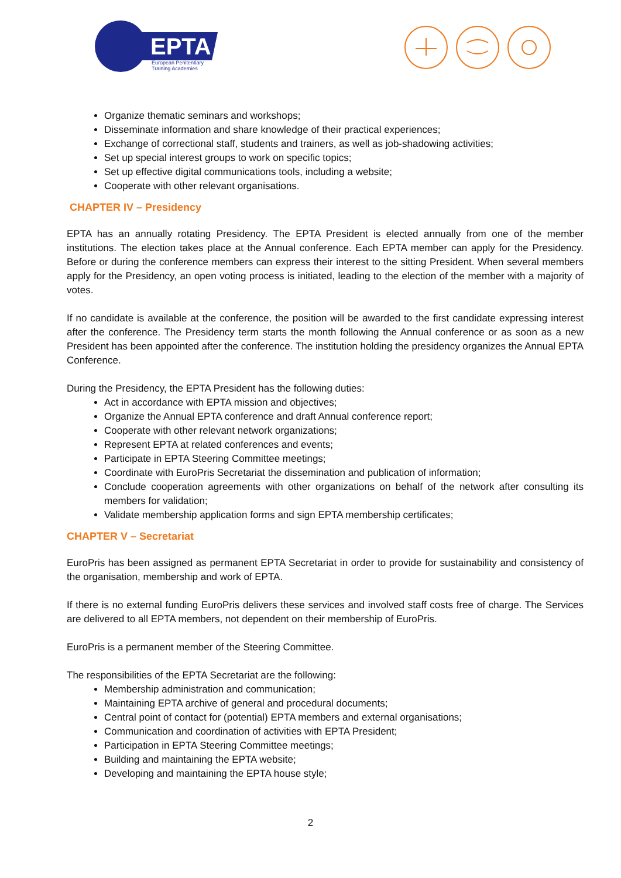EPTA
European Penitentiary
Training Academies
Organize thematic seminars and workshops;
Disseminate information and share knowledge of their practical experiences;
Exchange of correctional staff, students and trainers, as well as job-shadowing activities;
Set up special interest groups to work on specific topics;
Set up effective digital communications tools, including a website;
Cooperate with other relevant organisations.
CHAPTER IV – Presidency
EPTA has an annually rotating Presidency. The EPTA President is elected annually from one of the member institutions. The election takes place at the Annual conference. Each EPTA member can apply for the Presidency. Before or during the conference members can express their interest to the sitting President. When several members apply for the Presidency, an open voting process is initiated, leading to the election of the member with a majority of votes.
If no candidate is available at the conference, the position will be awarded to the first candidate expressing interest after the conference. The Presidency term starts the month following the Annual conference or as soon as a new President has been appointed after the conference. The institution holding the presidency organizes the Annual EPTA Conference.
During the Presidency, the EPTA President has the following duties:
Act in accordance with EPTA mission and objectives;
Organize the Annual EPTA conference and draft Annual conference report;
Cooperate with other relevant network organizations;
Represent EPTA at related conferences and events;
Participate in EPTA Steering Committee meetings;
Coordinate with EuroPris Secretariat the dissemination and publication of information;
Conclude cooperation agreements with other organizations on behalf of the network after consulting its members for validation;
Validate membership application forms and sign EPTA membership certificates;
CHAPTER V – Secretariat
EuroPris has been assigned as permanent EPTA Secretariat in order to provide for sustainability and consistency of the organisation, membership and work of EPTA.
If there is no external funding EuroPris delivers these services and involved staff costs free of charge. The Services are delivered to all EPTA members, not dependent on their membership of EuroPris.
EuroPris is a permanent member of the Steering Committee.
The responsibilities of the EPTA Secretariat are the following:
Membership administration and communication;
Maintaining EPTA archive of general and procedural documents;
Central point of contact for (potential) EPTA members and external organisations;
Communication and coordination of activities with EPTA President;
Participation in EPTA Steering Committee meetings;
Building and maintaining the EPTA website;
Developing and maintaining the EPTA house style;
2